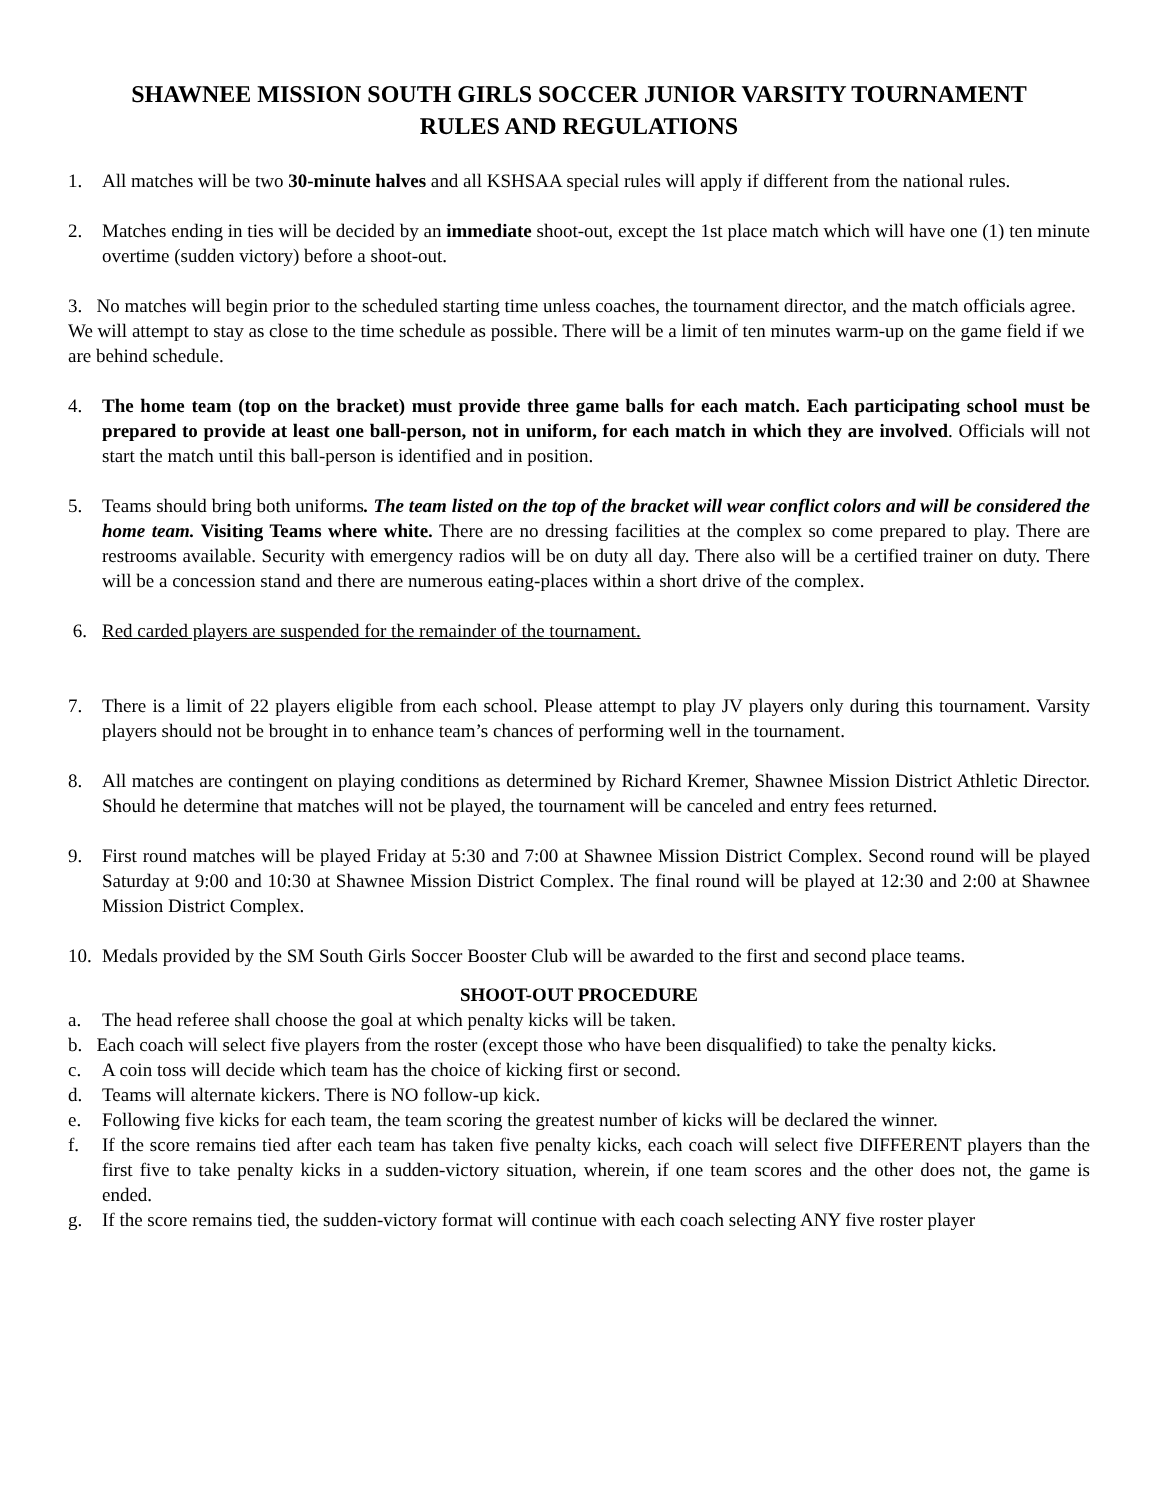SHAWNEE MISSION SOUTH GIRLS SOCCER JUNIOR VARSITY TOURNAMENT
RULES AND REGULATIONS
1. All matches will be two 30-minute halves and all KSHSAA special rules will apply if different from the national rules.
2. Matches ending in ties will be decided by an immediate shoot-out, except the 1st place match which will have one (1) ten minute overtime (sudden victory) before a shoot-out.
3. No matches will begin prior to the scheduled starting time unless coaches, the tournament director, and the match officials agree. We will attempt to stay as close to the time schedule as possible. There will be a limit of ten minutes warm-up on the game field if we are behind schedule.
4. The home team (top on the bracket) must provide three game balls for each match. Each participating school must be prepared to provide at least one ball-person, not in uniform, for each match in which they are involved. Officials will not start the match until this ball-person is identified and in position.
5. Teams should bring both uniforms. The team listed on the top of the bracket will wear conflict colors and will be considered the home team. Visiting Teams where white. There are no dressing facilities at the complex so come prepared to play. There are restrooms available. Security with emergency radios will be on duty all day. There also will be a certified trainer on duty. There will be a concession stand and there are numerous eating-places within a short drive of the complex.
6. Red carded players are suspended for the remainder of the tournament.
7. There is a limit of 22 players eligible from each school. Please attempt to play JV players only during this tournament. Varsity players should not be brought in to enhance team’s chances of performing well in the tournament.
8. All matches are contingent on playing conditions as determined by Richard Kremer, Shawnee Mission District Athletic Director. Should he determine that matches will not be played, the tournament will be canceled and entry fees returned.
9. First round matches will be played Friday at 5:30 and 7:00 at Shawnee Mission District Complex. Second round will be played Saturday at 9:00 and 10:30 at Shawnee Mission District Complex. The final round will be played at 12:30 and 2:00 at Shawnee Mission District Complex.
10. Medals provided by the SM South Girls Soccer Booster Club will be awarded to the first and second place teams.
SHOOT-OUT PROCEDURE
a. The head referee shall choose the goal at which penalty kicks will be taken.
b. Each coach will select five players from the roster (except those who have been disqualified) to take the penalty kicks.
c. A coin toss will decide which team has the choice of kicking first or second.
d. Teams will alternate kickers. There is NO follow-up kick.
e. Following five kicks for each team, the team scoring the greatest number of kicks will be declared the winner.
f. If the score remains tied after each team has taken five penalty kicks, each coach will select five DIFFERENT players than the first five to take penalty kicks in a sudden-victory situation, wherein, if one team scores and the other does not, the game is ended.
g. If the score remains tied, the sudden-victory format will continue with each coach selecting ANY five roster player